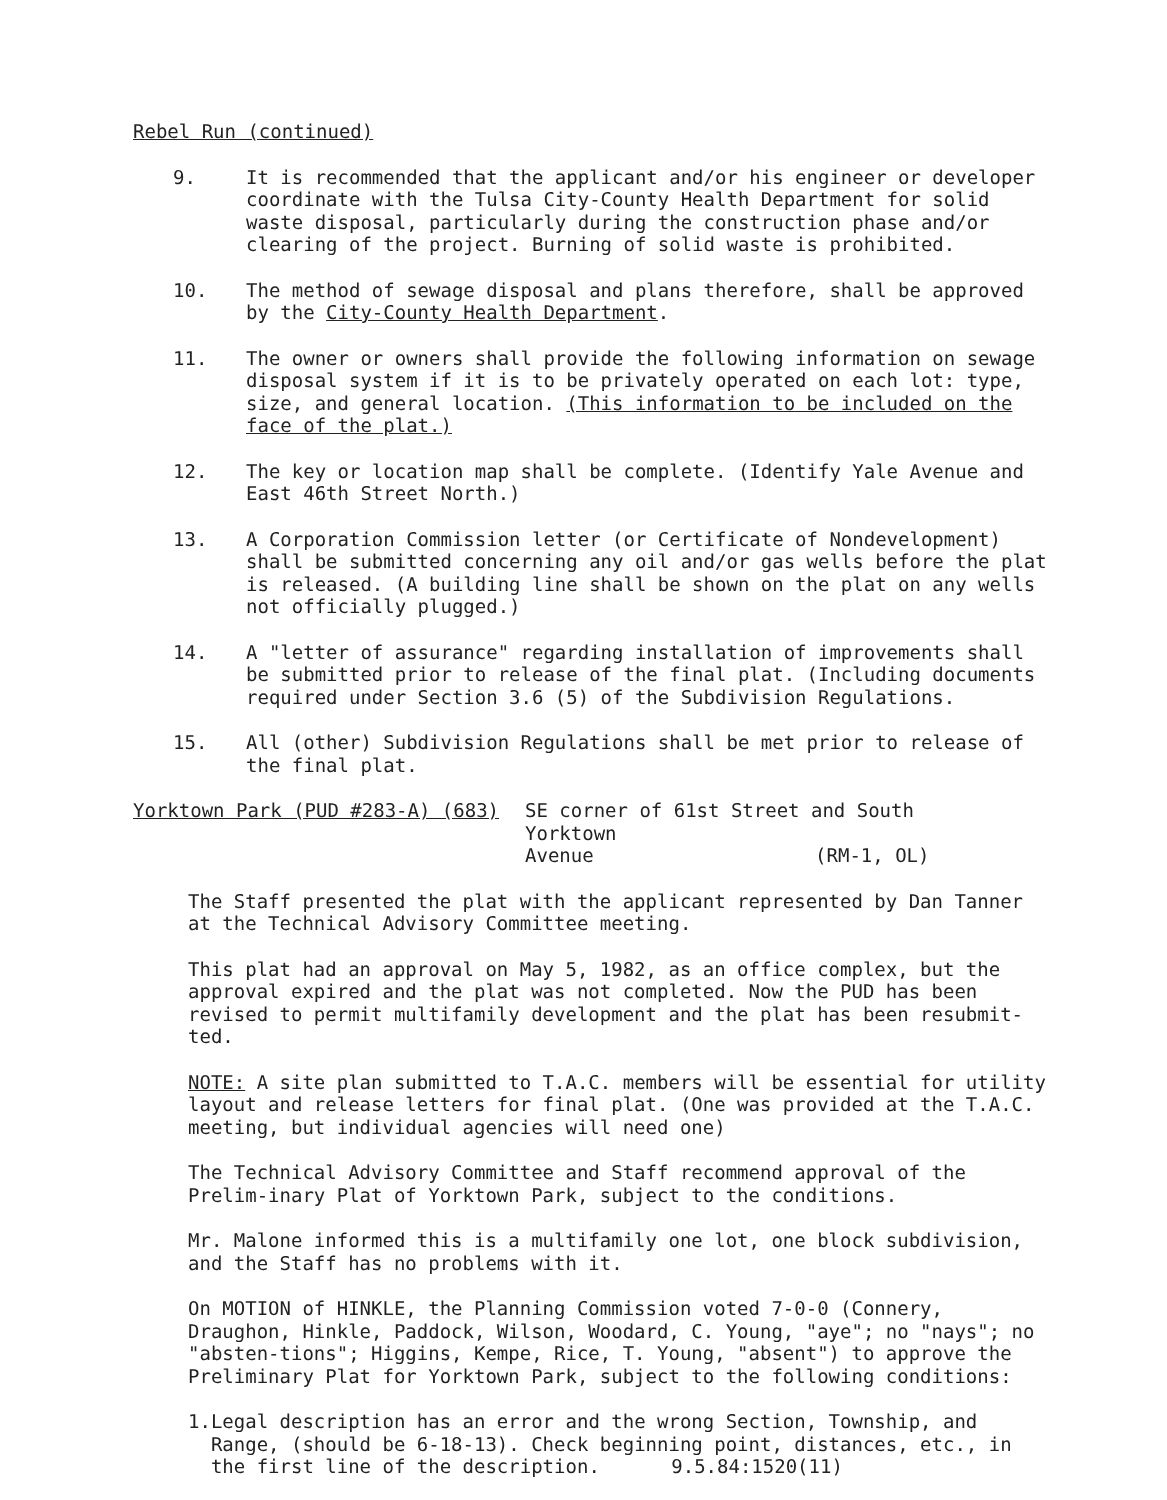Rebel Run (continued)
9. It is recommended that the applicant and/or his engineer or developer coordinate with the Tulsa City-County Health Department for solid waste disposal, particularly during the construction phase and/or clearing of the project. Burning of solid waste is prohibited.
10. The method of sewage disposal and plans therefore, shall be approved by the City-County Health Department.
11. The owner or owners shall provide the following information on sewage disposal system if it is to be privately operated on each lot: type, size, and general location. (This information to be included on the face of the plat.)
12. The key or location map shall be complete. (Identify Yale Avenue and East 46th Street North.)
13. A Corporation Commission letter (or Certificate of Nondevelopment) shall be submitted concerning any oil and/or gas wells before the plat is released. (A building line shall be shown on the plat on any wells not officially plugged.)
14. A "letter of assurance" regarding installation of improvements shall be submitted prior to release of the final plat. (Including documents required under Section 3.6 (5) of the Subdivision Regulations.
15. All (other) Subdivision Regulations shall be met prior to release of the final plat.
Yorktown Park (PUD #283-A) (683) SE corner of 61st Street and South Yorktown
Avenue (RM-1, OL)
The Staff presented the plat with the applicant represented by Dan Tanner at the Technical Advisory Committee meeting.
This plat had an approval on May 5, 1982, as an office complex, but the approval expired and the plat was not completed. Now the PUD has been revised to permit multifamily development and the plat has been resubmit-ted.
NOTE: A site plan submitted to T.A.C. members will be essential for utility layout and release letters for final plat. (One was provided at the T.A.C. meeting, but individual agencies will need one)
The Technical Advisory Committee and Staff recommend approval of the Prelim-inary Plat of Yorktown Park, subject to the conditions.
Mr. Malone informed this is a multifamily one lot, one block subdivision, and the Staff has no problems with it.
On MOTION of HINKLE, the Planning Commission voted 7-0-0 (Connery, Draughon, Hinkle, Paddock, Wilson, Woodard, C. Young, "aye"; no "nays"; no "absten-tions"; Higgins, Kempe, Rice, T. Young, "absent") to approve the Preliminary Plat for Yorktown Park, subject to the following conditions:
1. Legal description has an error and the wrong Section, Township, and Range, (should be 6-18-13). Check beginning point, distances, etc., in the first line of the description. 9.5.84:1520(11)